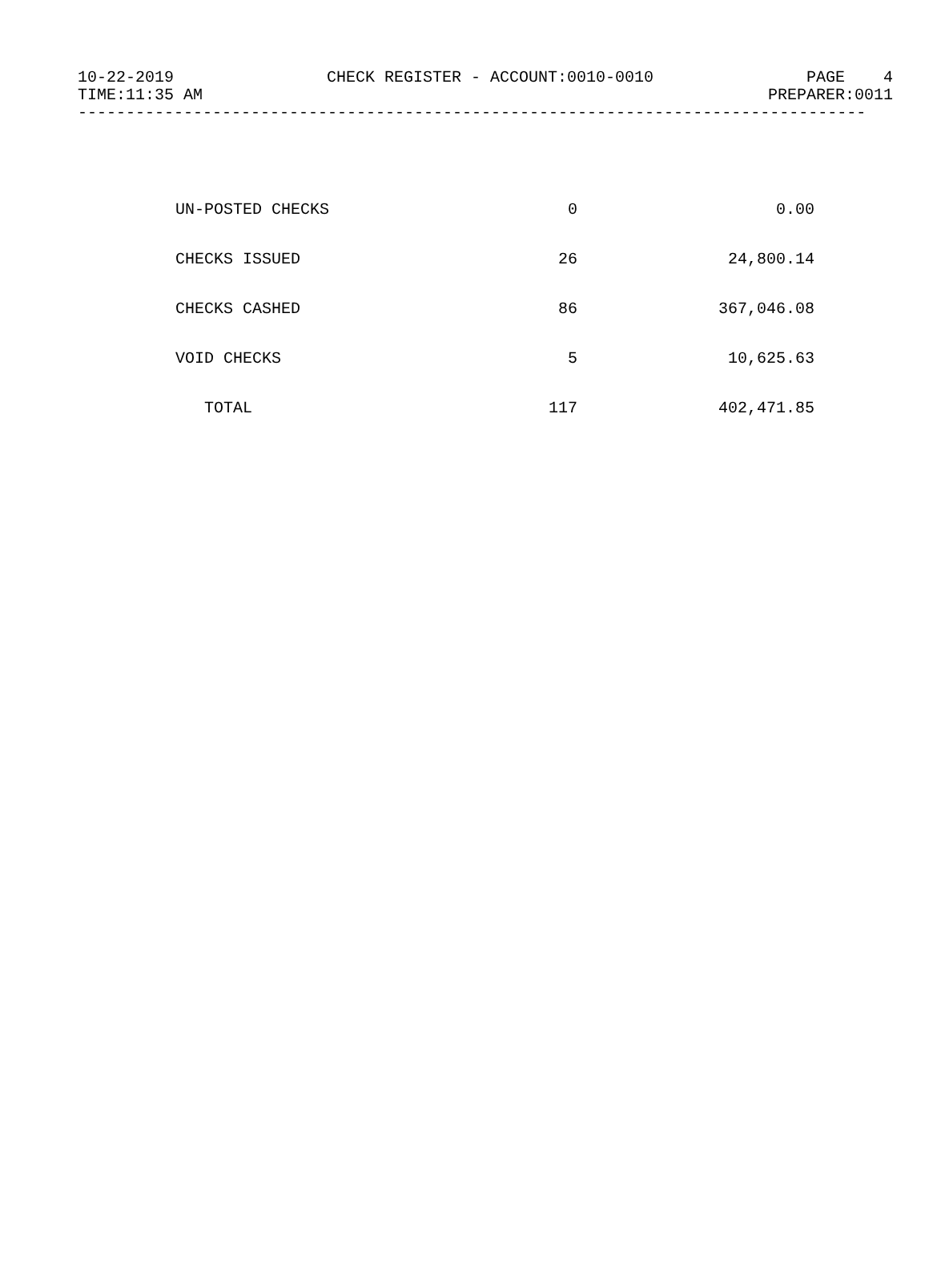10-22-2019 CHECK REGISTER - ACCOUNT:0010-0010 PAGE 4
TIME:11:35 AM PREPARER:0011
----------------------------------------------------------------------------------
| UN-POSTED CHECKS | 0 | 0.00 |
| CHECKS ISSUED | 26 | 24,800.14 |
| CHECKS CASHED | 86 | 367,046.08 |
| VOID CHECKS | 5 | 10,625.63 |
| TOTAL | 117 | 402,471.85 |